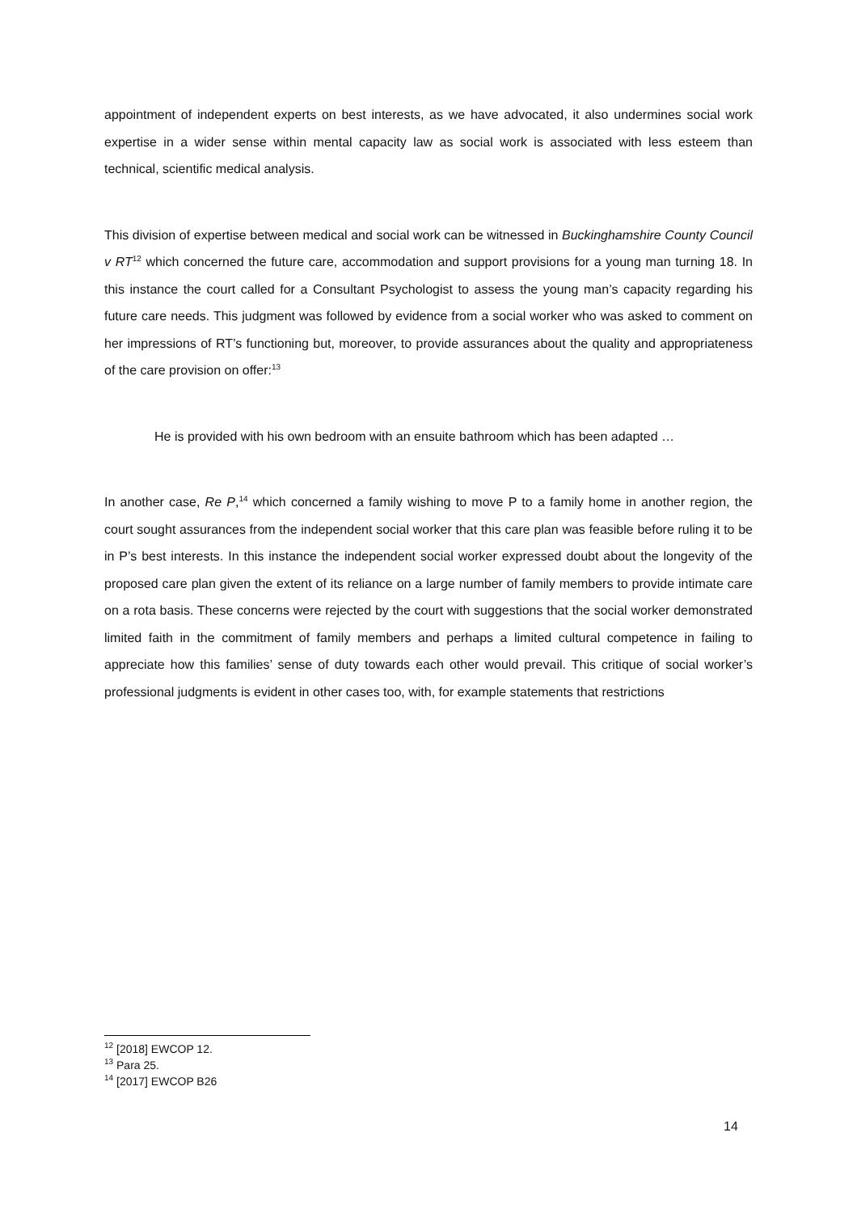appointment of independent experts on best interests, as we have advocated, it also undermines social work expertise in a wider sense within mental capacity law as social work is associated with less esteem than technical, scientific medical analysis.
This division of expertise between medical and social work can be witnessed in Buckinghamshire County Council v RT<sup>12</sup> which concerned the future care, accommodation and support provisions for a young man turning 18. In this instance the court called for a Consultant Psychologist to assess the young man’s capacity regarding his future care needs. This judgment was followed by evidence from a social worker who was asked to comment on her impressions of RT’s functioning but, moreover, to provide assurances about the quality and appropriateness of the care provision on offer:<sup>13</sup>
He is provided with his own bedroom with an ensuite bathroom which has been adapted …
In another case, Re P,<sup>14</sup> which concerned a family wishing to move P to a family home in another region, the court sought assurances from the independent social worker that this care plan was feasible before ruling it to be in P’s best interests. In this instance the independent social worker expressed doubt about the longevity of the proposed care plan given the extent of its reliance on a large number of family members to provide intimate care on a rota basis. These concerns were rejected by the court with suggestions that the social worker demonstrated limited faith in the commitment of family members and perhaps a limited cultural competence in failing to appreciate how this families’ sense of duty towards each other would prevail. This critique of social worker’s professional judgments is evident in other cases too, with, for example statements that restrictions
<sup>12</sup> [2018] EWCOP 12.
<sup>13</sup> Para 25.
<sup>14</sup> [2017] EWCOP B26
14